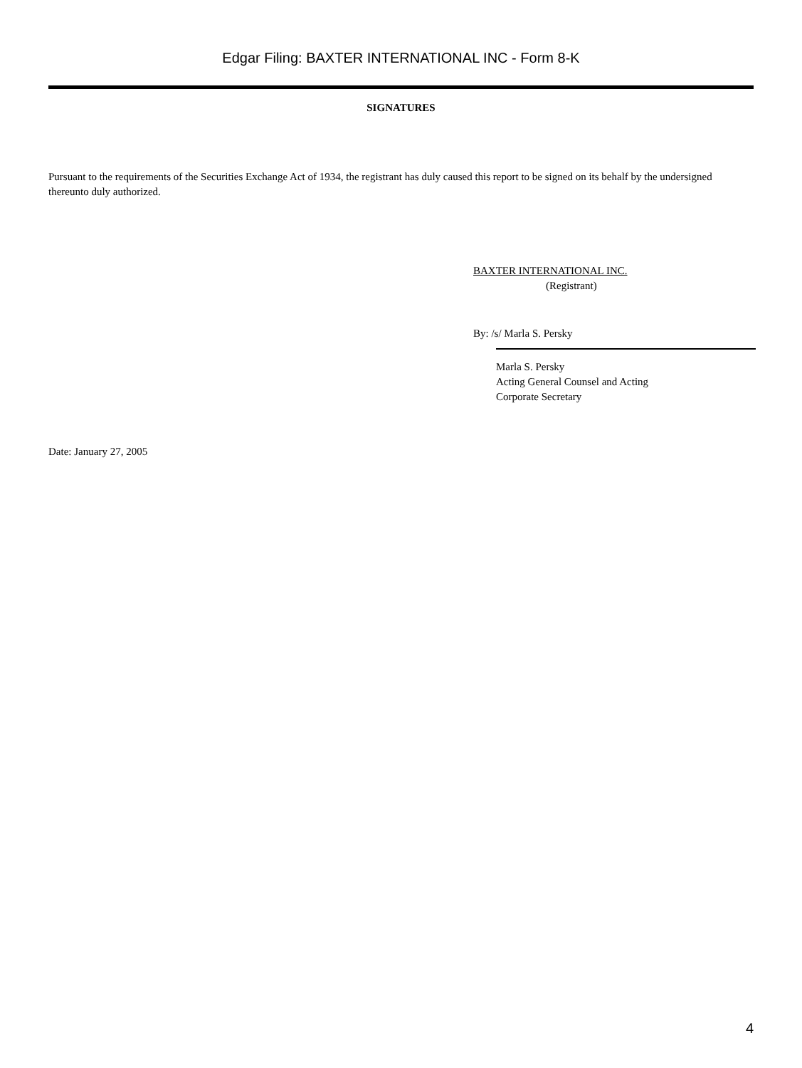Edgar Filing: BAXTER INTERNATIONAL INC - Form 8-K
SIGNATURES
Pursuant to the requirements of the Securities Exchange Act of 1934, the registrant has duly caused this report to be signed on its behalf by the undersigned thereunto duly authorized.
BAXTER INTERNATIONAL INC.
(Registrant)
By: /s/ Marla S. Persky
Marla S. Persky
Acting General Counsel and Acting
Corporate Secretary
Date: January 27, 2005
4